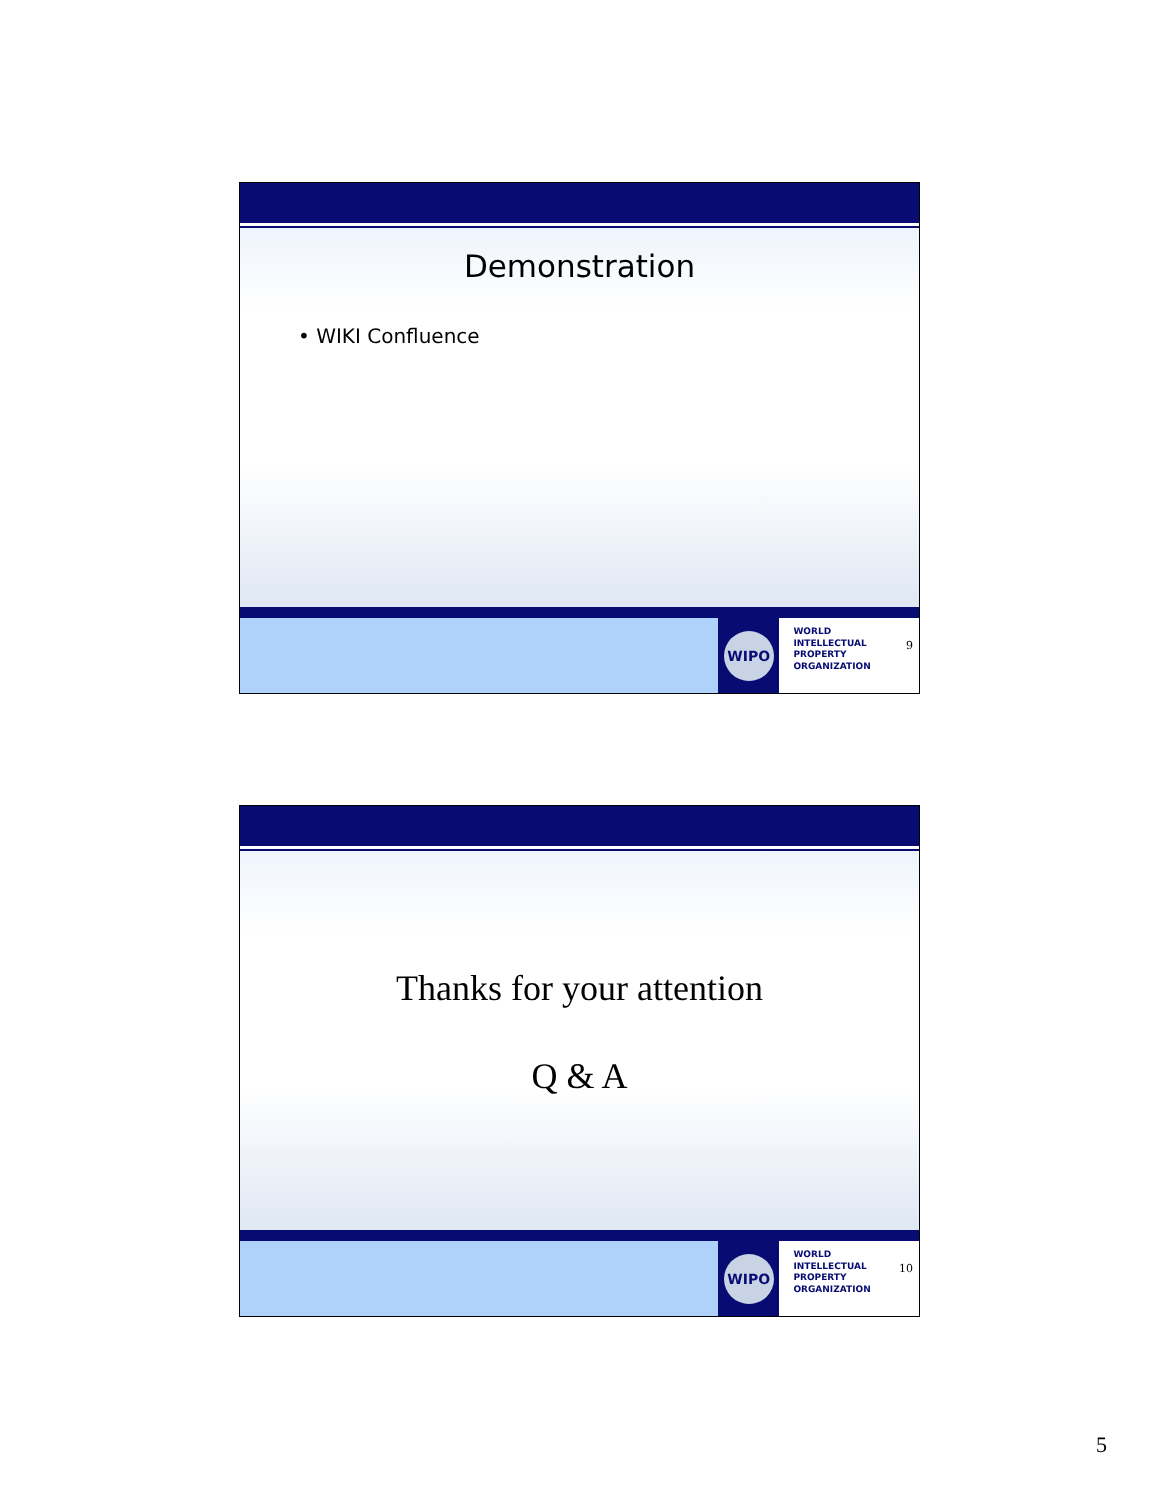Demonstration
• WIKI Confluence
WIPO
WORLD
INTELLECTUAL
PROPERTY
ORGANIZATION
9
Thanks for your attention
Q & A
WIPO
WORLD
INTELLECTUAL
PROPERTY
ORGANIZATION
10
5